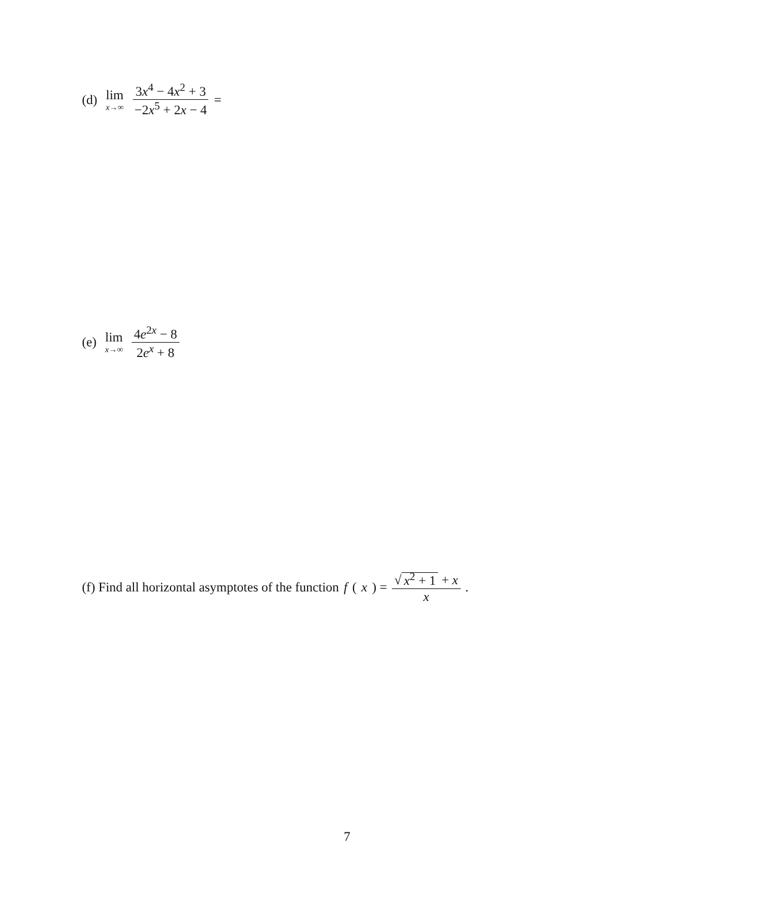(d) lim x→∞ 3x<sup>4</sup> − 4x<sup>2</sup> + 3 −2x<sup>5</sup> + 2x − 4 =
(e) lim x→∞ 4e<sup>2x</sup> − 8 2e<sup>x</sup> + 8
(f) Find all horizontal asymptotes of the function f (x) = √ x<sup>2</sup> + 1 + x x.
7